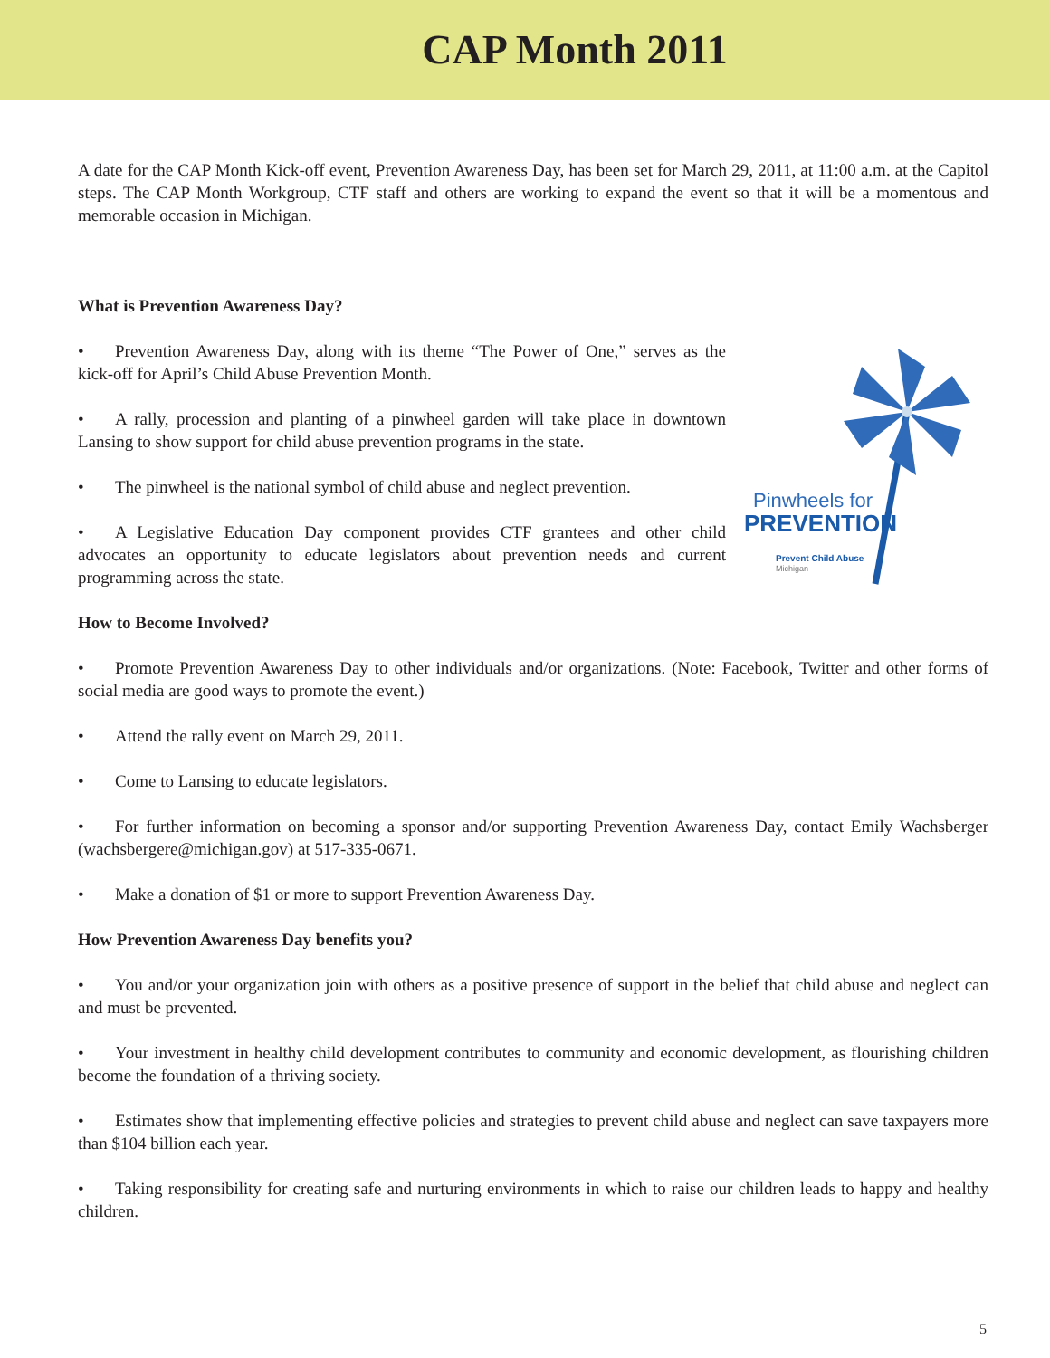CAP Month 2011
A date for the CAP Month Kick-off event, Prevention Awareness Day, has been set for March 29, 2011, at 11:00 a.m. at the Capitol steps. The CAP Month Workgroup, CTF staff and others are working to expand the event so that it will be a momentous and memorable occasion in Michigan.
What is Prevention Awareness Day?
• Prevention Awareness Day, along with its theme “The Power of One,” serves as the kick-off for April’s Child Abuse Prevention Month.
• A rally, procession and planting of a pinwheel garden will take place in downtown Lansing to show support for child abuse prevention programs in the state.
• The pinwheel is the national symbol of child abuse and neglect prevention.
• A Legislative Education Day component provides CTF grantees and other child advocates an opportunity to educate legislators about prevention needs and current programming across the state.
Pinwheels for
PREVENTION
Prevent Child Abuse
Michigan
How to Become Involved?
• Promote Prevention Awareness Day to other individuals and/or organizations. (Note: Facebook, Twitter and other forms of social media are good ways to promote the event.)
• Attend the rally event on March 29, 2011.
• Come to Lansing to educate legislators.
• For further information on becoming a sponsor and/or supporting Prevention Awareness Day, contact Emily Wachsberger (wachsbergere@michigan.gov) at 517-335-0671.
• Make a donation of $1 or more to support Prevention Awareness Day.
How Prevention Awareness Day benefits you?
• You and/or your organization join with others as a positive presence of support in the belief that child abuse and neglect can and must be prevented.
• Your investment in healthy child development contributes to community and economic development, as flourishing children become the foundation of a thriving society.
• Estimates show that implementing effective policies and strategies to prevent child abuse and neglect can save taxpayers more than $104 billion each year.
• Taking responsibility for creating safe and nurturing environments in which to raise our children leads to happy and healthy children.
5